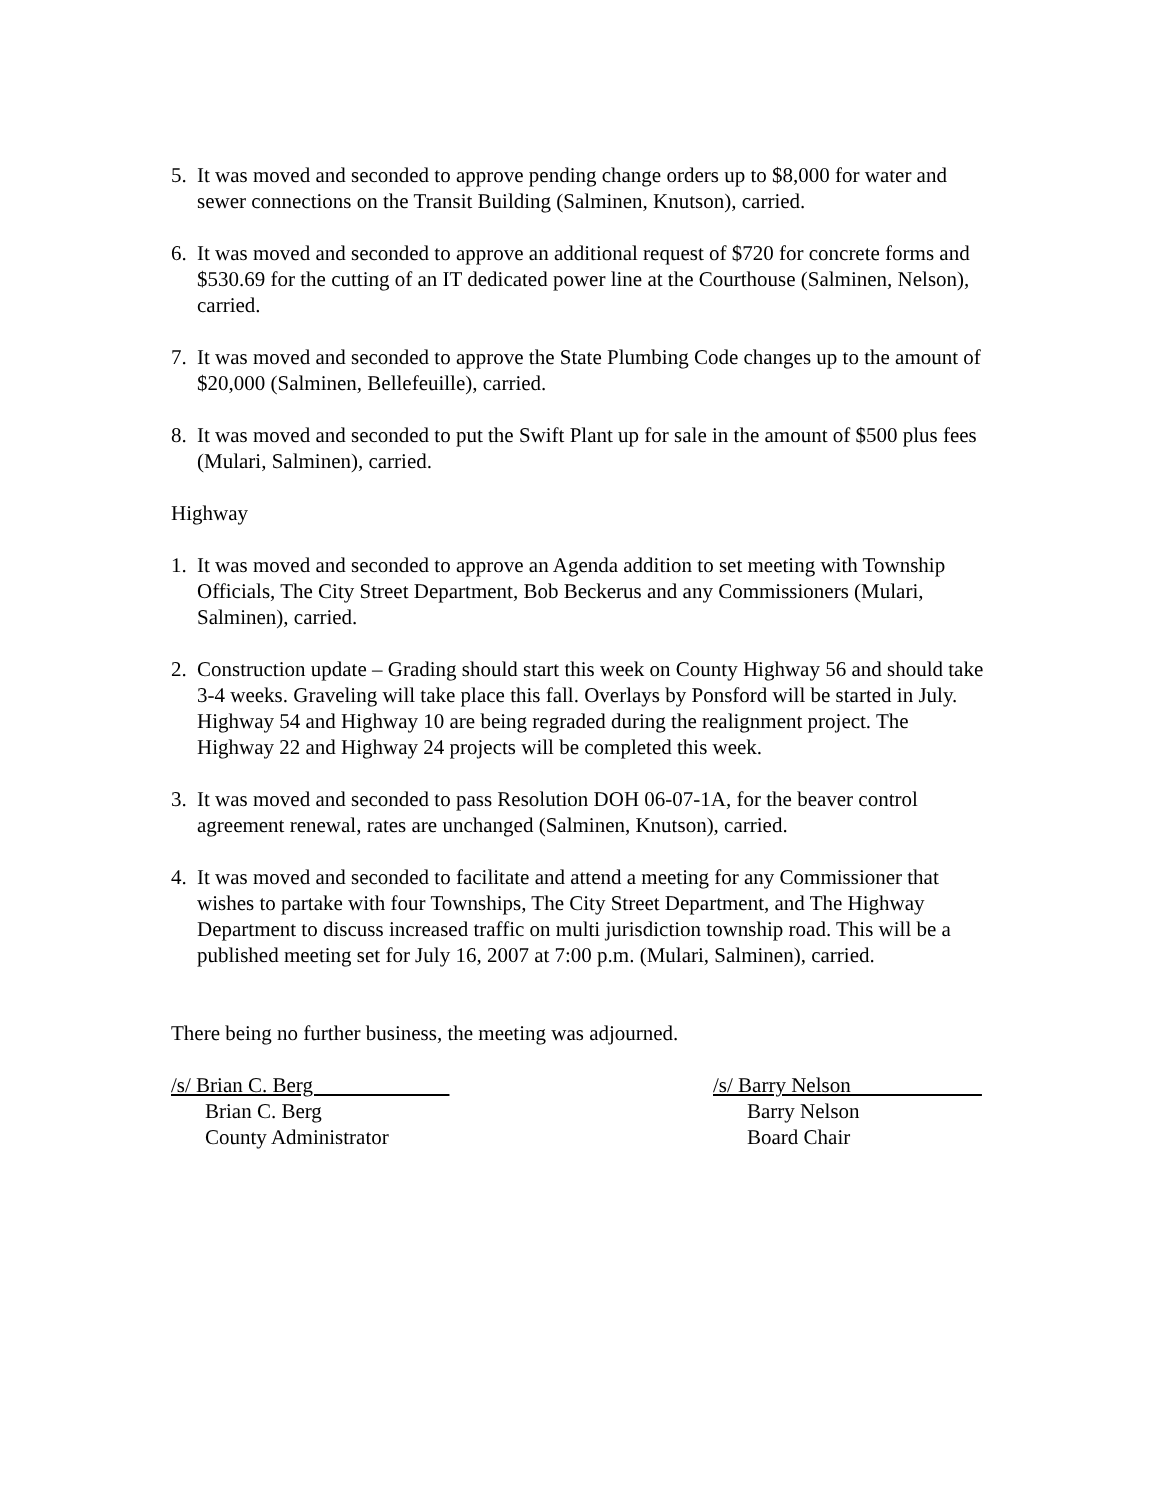5. It was moved and seconded to approve pending change orders up to $8,000 for water and sewer connections on the Transit Building (Salminen, Knutson), carried.
6. It was moved and seconded to approve an additional request of $720 for concrete forms and $530.69 for the cutting of an IT dedicated power line at the Courthouse (Salminen, Nelson), carried.
7. It was moved and seconded to approve the State Plumbing Code changes up to the amount of $20,000 (Salminen, Bellefeuille), carried.
8. It was moved and seconded to put the Swift Plant up for sale in the amount of $500 plus fees (Mulari, Salminen), carried.
Highway
1. It was moved and seconded to approve an Agenda addition to set meeting with Township Officials, The City Street Department, Bob Beckerus and any Commissioners (Mulari, Salminen), carried.
2. Construction update – Grading should start this week on County Highway 56 and should take 3-4 weeks. Graveling will take place this fall. Overlays by Ponsford will be started in July. Highway 54 and Highway 10 are being regraded during the realignment project. The Highway 22 and Highway 24 projects will be completed this week.
3. It was moved and seconded to pass Resolution DOH 06-07-1A, for the beaver control agreement renewal, rates are unchanged (Salminen, Knutson), carried.
4. It was moved and seconded to facilitate and attend a meeting for any Commissioner that wishes to partake with four Townships, The City Street Department, and The Highway Department to discuss increased traffic on multi jurisdiction township road. This will be a published meeting set for July 16, 2007 at 7:00 p.m. (Mulari, Salminen), carried.
There being no further business, the meeting was adjourned.
/s/ Brian C. Berg
Brian C. Berg
County Administrator
/s/ Barry Nelson
Barry Nelson
Board Chair